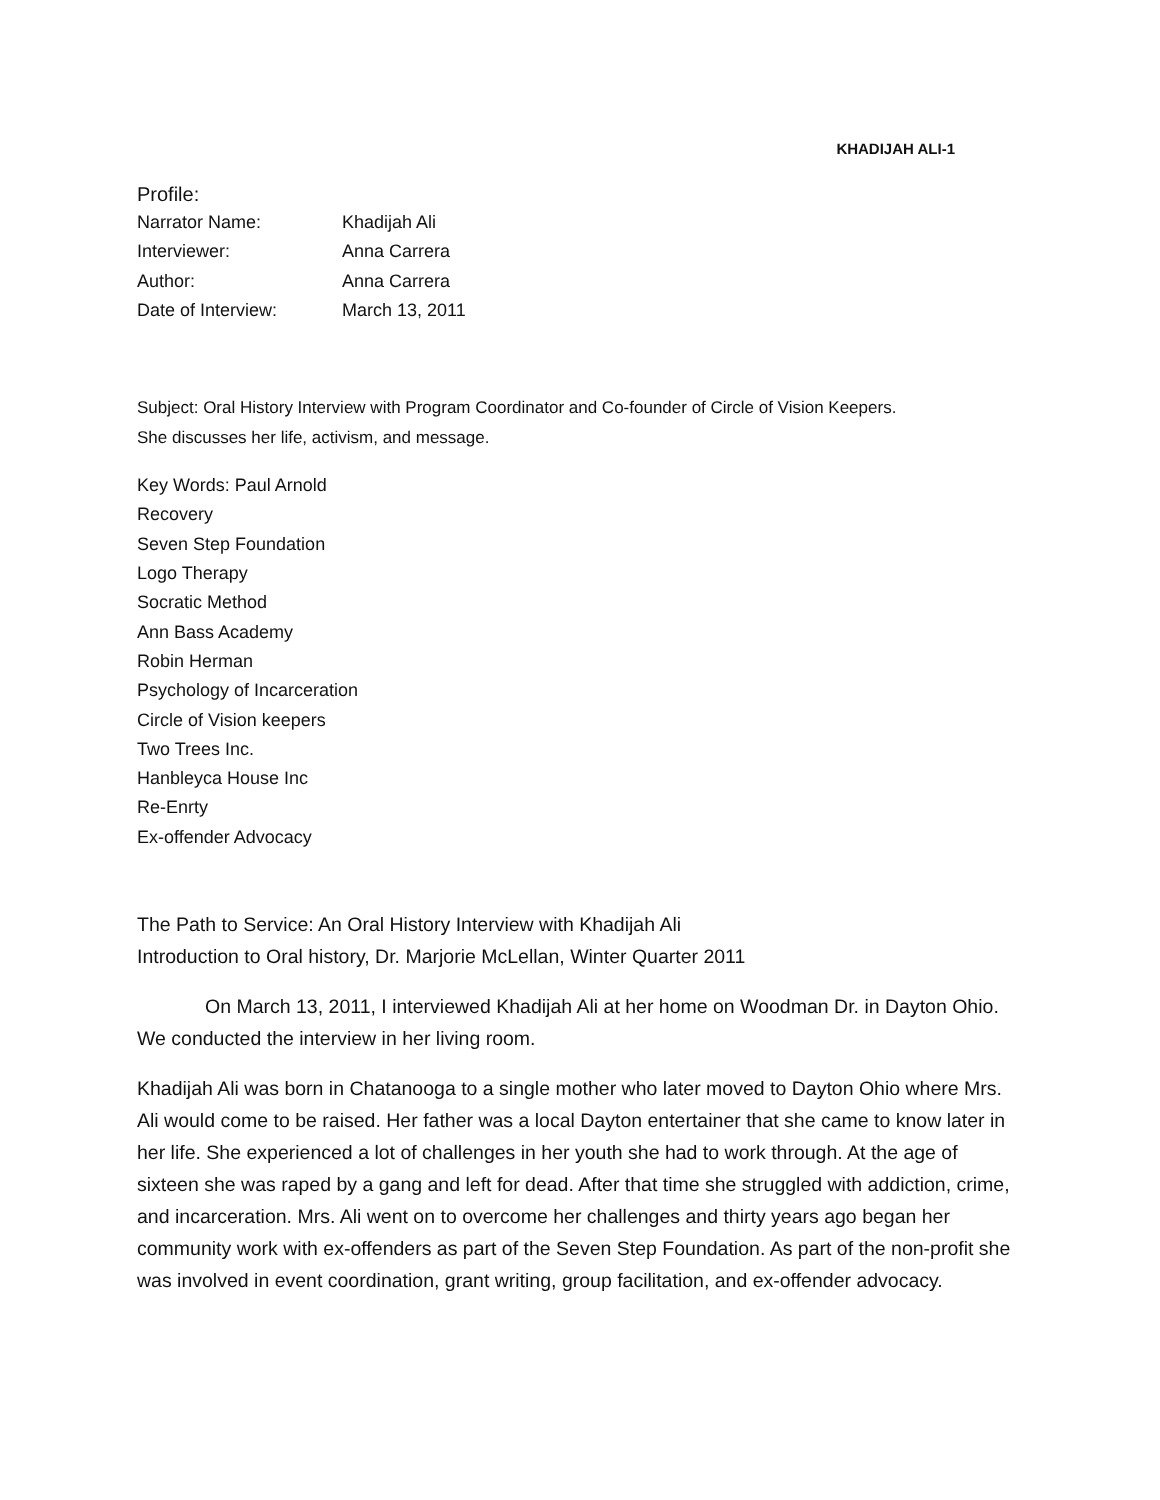KHADIJAH ALI-1
Profile:
| Narrator Name: | Khadijah Ali |
| Interviewer: | Anna Carrera |
| Author: | Anna Carrera |
| Date of Interview: | March 13, 2011 |
Subject: Oral History Interview with Program Coordinator and Co-founder of Circle of Vision Keepers.
She discusses her life, activism, and message.
Key Words: Paul Arnold
Recovery
Seven Step Foundation
Logo Therapy
Socratic Method
Ann Bass Academy
Robin Herman
Psychology of Incarceration
Circle of Vision keepers
Two Trees Inc.
Hanbleyca House Inc
Re-Enrty
Ex-offender Advocacy
The Path to Service: An Oral History Interview with Khadijah Ali
Introduction to Oral history, Dr. Marjorie McLellan, Winter Quarter 2011
On March 13, 2011, I interviewed Khadijah Ali at her home on Woodman Dr. in Dayton Ohio. We conducted the interview in her living room.
Khadijah Ali was born in Chatanooga to a single mother who later moved to Dayton Ohio where Mrs. Ali would come to be raised. Her father was a local Dayton entertainer that she came to know later in her life. She experienced a lot of challenges in her youth she had to work through. At the age of sixteen she was raped by a gang and left for dead. After that time she struggled with addiction, crime, and incarceration. Mrs. Ali went on to overcome her challenges and thirty years ago began her community work with ex-offenders as part of the Seven Step Foundation. As part of the non-profit she was involved in event coordination, grant writing, group facilitation, and ex-offender advocacy.